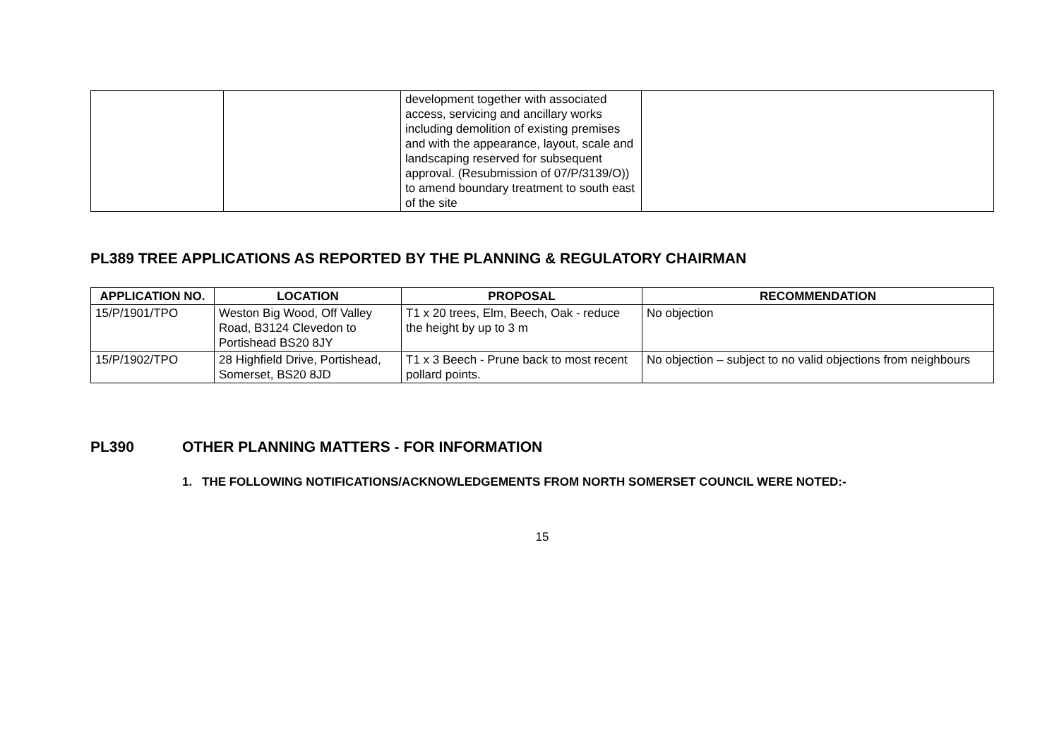| | | development together with associated access, servicing and ancillary works including demolition of existing premises and with the appearance, layout, scale and landscaping reserved for subsequent approval. (Resubmission of 07/P/3139/O)) to amend boundary treatment to south east of the site | |
PL389 TREE APPLICATIONS AS REPORTED BY THE PLANNING & REGULATORY CHAIRMAN
| APPLICATION NO. | LOCATION | PROPOSAL | RECOMMENDATION |
| --- | --- | --- | --- |
| 15/P/1901/TPO | Weston Big Wood, Off Valley Road, B3124 Clevedon to Portishead BS20 8JY | T1 x 20 trees, Elm, Beech, Oak - reduce the height by up to 3 m | No objection |
| 15/P/1902/TPO | 28 Highfield Drive, Portishead, Somerset, BS20 8JD | T1 x 3 Beech - Prune back to most recent pollard points. | No objection – subject to no valid objections from neighbours |
PL390 OTHER PLANNING MATTERS - FOR INFORMATION
1. THE FOLLOWING NOTIFICATIONS/ACKNOWLEDGEMENTS FROM NORTH SOMERSET COUNCIL WERE NOTED:-
15